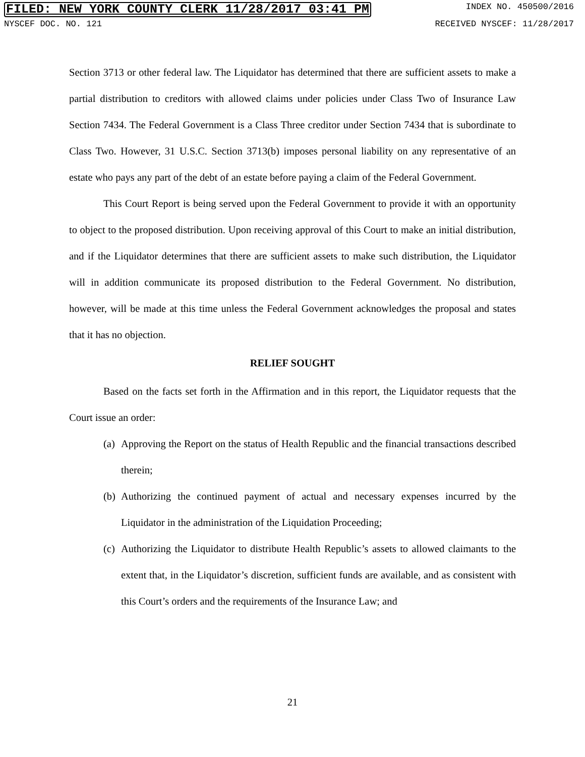FILED: NEW YORK COUNTY CLERK 11/28/2017 03:41 PM INDEX NO. 450500/2016
NYSCEF DOC. NO. 121 RECEIVED NYSCEF: 11/28/2017
Section 3713 or other federal law. The Liquidator has determined that there are sufficient assets to make a partial distribution to creditors with allowed claims under policies under Class Two of Insurance Law Section 7434. The Federal Government is a Class Three creditor under Section 7434 that is subordinate to Class Two. However, 31 U.S.C. Section 3713(b) imposes personal liability on any representative of an estate who pays any part of the debt of an estate before paying a claim of the Federal Government.
This Court Report is being served upon the Federal Government to provide it with an opportunity to object to the proposed distribution. Upon receiving approval of this Court to make an initial distribution, and if the Liquidator determines that there are sufficient assets to make such distribution, the Liquidator will in addition communicate its proposed distribution to the Federal Government. No distribution, however, will be made at this time unless the Federal Government acknowledges the proposal and states that it has no objection.
RELIEF SOUGHT
Based on the facts set forth in the Affirmation and in this report, the Liquidator requests that the Court issue an order:
(a) Approving the Report on the status of Health Republic and the financial transactions described therein;
(b) Authorizing the continued payment of actual and necessary expenses incurred by the Liquidator in the administration of the Liquidation Proceeding;
(c) Authorizing the Liquidator to distribute Health Republic’s assets to allowed claimants to the extent that, in the Liquidator’s discretion, sufficient funds are available, and as consistent with this Court’s orders and the requirements of the Insurance Law; and
21